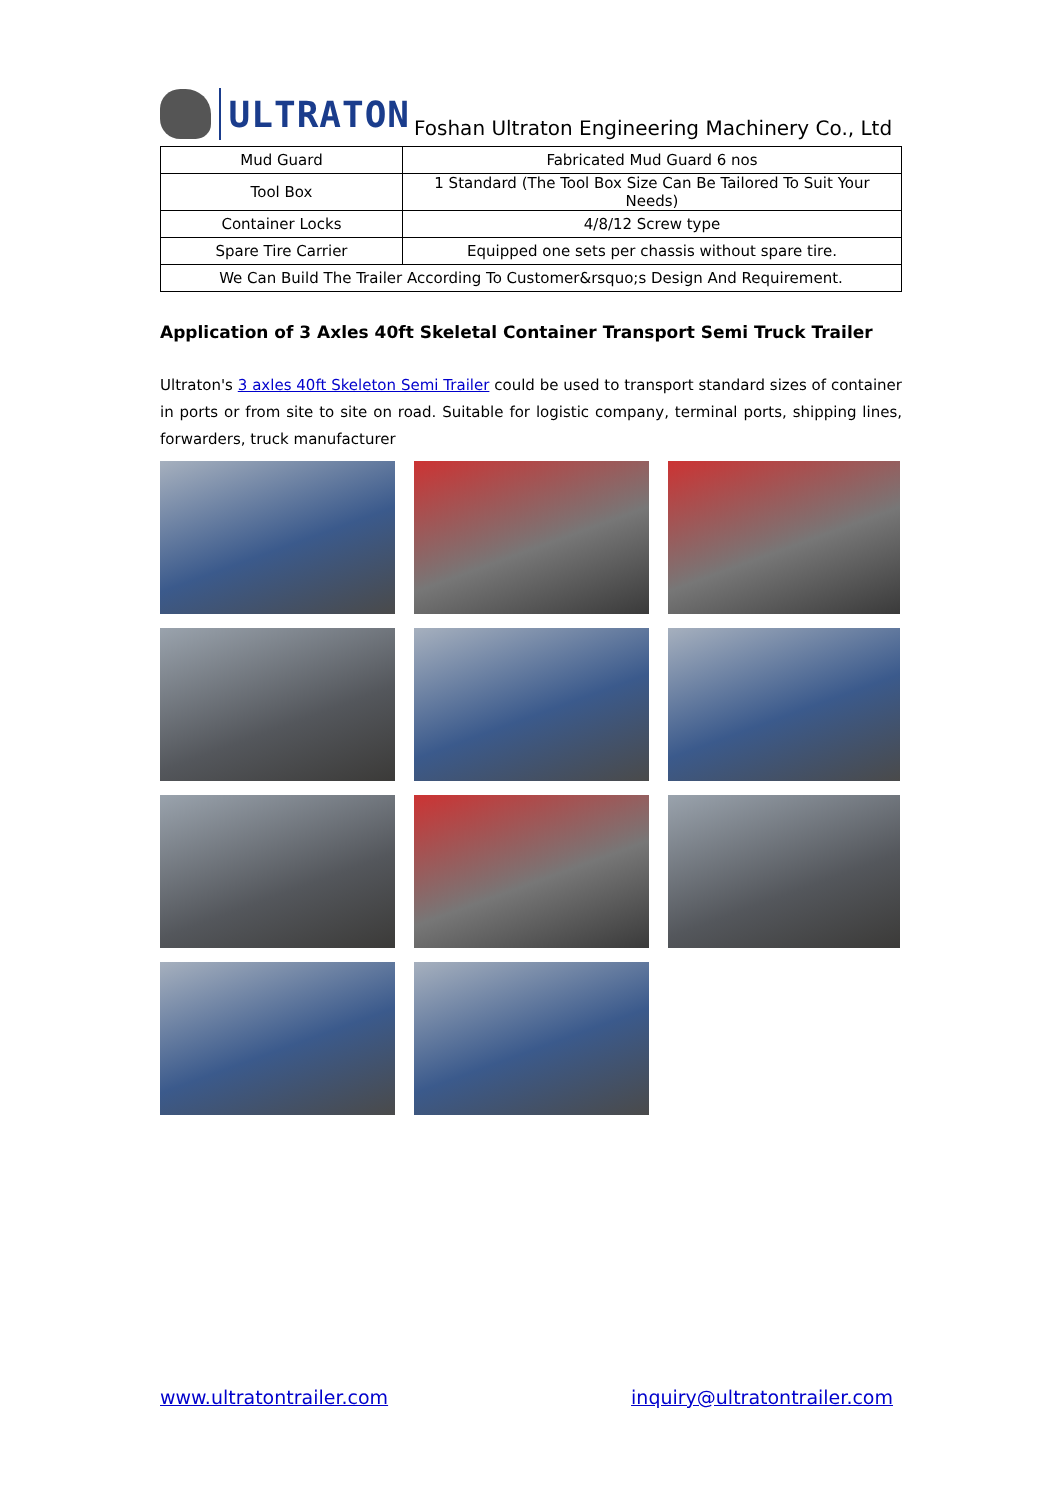ULTRATON
Foshan Ultraton Engineering Machinery Co., Ltd
| Mud Guard | Fabricated Mud Guard 6 nos |
| Tool Box | 1 Standard (The Tool Box Size Can Be Tailored To Suit Your Needs) |
| Container Locks | 4/8/12 Screw type |
| Spare Tire Carrier | Equipped one sets per chassis without spare tire. |
| We Can Build The Trailer According To Customer&rsquo;s Design And Requirement. | |
Application of 3 Axles 40ft Skeletal Container Transport Semi Truck Trailer
Ultraton's 3 axles 40ft Skeleton Semi Trailer could be used to transport standard sizes of container in ports or from site to site on road. Suitable for logistic company, terminal ports, shipping lines, forwarders, truck manufacturer
www.ultratontrailer.com inquiry@ultratontrailer.com